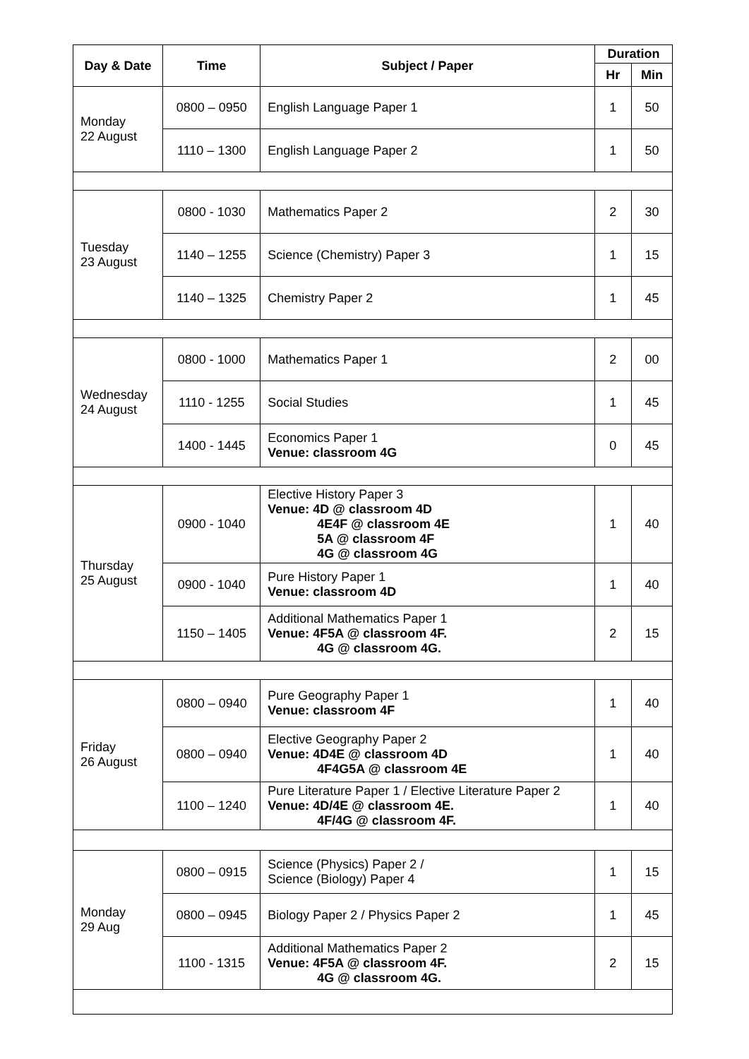| Day & Date | Time | Subject / Paper | Duration | |
| --- | --- | --- | --- | --- |
| | | | Hr | Min |
| Monday 22 August | 0800 – 0950 | English Language Paper 1 | 1 | 50 |
| | 1110 – 1300 | English Language Paper 2 | 1 | 50 |
| Tuesday 23 August | 0800 - 1030 | Mathematics Paper 2 | 2 | 30 |
| | 1140 – 1255 | Science (Chemistry) Paper 3 | 1 | 15 |
| | 1140 – 1325 | Chemistry Paper 2 | 1 | 45 |
| Wednesday 24 August | 0800 - 1000 | Mathematics Paper 1 | 2 | 00 |
| | 1110 - 1255 | Social Studies | 1 | 45 |
| | 1400 - 1445 | Economics Paper 1 Venue: classroom 4G | 0 | 45 |
| Thursday 25 August | 0900 - 1040 | Elective History Paper 3 Venue: 4D @ classroom 4D 4E4F @ classroom 4E 5A @ classroom 4F 4G @ classroom 4G | 1 | 40 |
| | 0900 - 1040 | Pure History Paper 1 Venue: classroom 4D | 1 | 40 |
| | 1150 – 1405 | Additional Mathematics Paper 1 Venue: 4F5A @ classroom 4F. 4G @ classroom 4G. | 2 | 15 |
| Friday 26 August | 0800 – 0940 | Pure Geography Paper 1 Venue: classroom 4F | 1 | 40 |
| | 0800 – 0940 | Elective Geography Paper 2 Venue: 4D4E @ classroom 4D 4F4G5A @ classroom 4E | 1 | 40 |
| | 1100 – 1240 | Pure Literature Paper 1 / Elective Literature Paper 2 Venue: 4D/4E @ classroom 4E. 4F/4G @ classroom 4F. | 1 | 40 |
| Monday 29 Aug | 0800 – 0915 | Science (Physics) Paper 2 / Science (Biology) Paper 4 | 1 | 15 |
| | 0800 – 0945 | Biology Paper 2 / Physics Paper 2 | 1 | 45 |
| | 1100 - 1315 | Additional Mathematics Paper 2 Venue: 4F5A @ classroom 4F. 4G @ classroom 4G. | 2 | 15 |